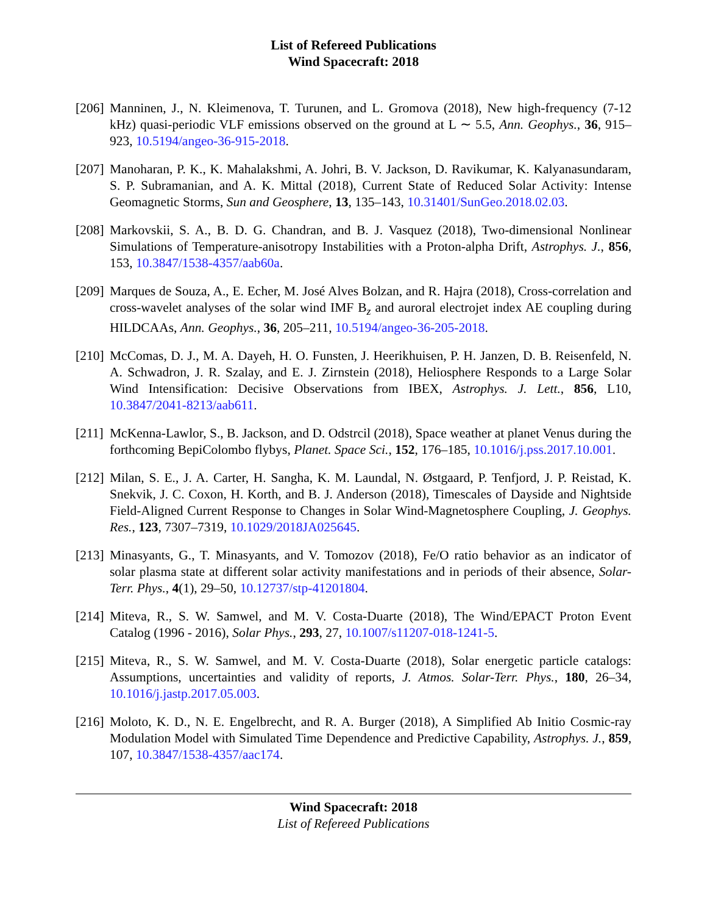List of Refereed Publications
Wind Spacecraft: 2018
[206]
Manninen, J., N. Kleimenova, T. Turunen, and L. Gromova (2018), New high-frequency (7-12 kHz) quasi-periodic VLF emissions observed on the ground at L ∼ 5.5, Ann. Geophys., 36, 915–923, 10.5194/angeo-36-915-2018.
[207]
Manoharan, P. K., K. Mahalakshmi, A. Johri, B. V. Jackson, D. Ravikumar, K. Kalyanasundaram, S. P. Subramanian, and A. K. Mittal (2018), Current State of Reduced Solar Activity: Intense Geomagnetic Storms, Sun and Geosphere, 13, 135–143, 10.31401/SunGeo.2018.02.03.
[208]
Markovskii, S. A., B. D. G. Chandran, and B. J. Vasquez (2018), Two-dimensional Nonlinear Simulations of Temperature-anisotropy Instabilities with a Proton-alpha Drift, Astrophys. J., 856, 153, 10.3847/1538-4357/aab60a.
[209]
Marques de Souza, A., E. Echer, M. José Alves Bolzan, and R. Hajra (2018), Cross-correlation and cross-wavelet analyses of the solar wind IMF B<sub>z</sub> and auroral electrojet index AE coupling during HILDCAAs, Ann. Geophys., 36, 205–211, 10.5194/angeo-36-205-2018.
[210]
McComas, D. J., M. A. Dayeh, H. O. Funsten, J. Heerikhuisen, P. H. Janzen, D. B. Reisenfeld, N. A. Schwadron, J. R. Szalay, and E. J. Zirnstein (2018), Heliosphere Responds to a Large Solar Wind Intensification: Decisive Observations from IBEX, Astrophys. J. Lett., 856, L10, 10.3847/2041-8213/aab611.
[211]
McKenna-Lawlor, S., B. Jackson, and D. Odstrcil (2018), Space weather at planet Venus during the forthcoming BepiColombo flybys, Planet. Space Sci., 152, 176–185, 10.1016/j.pss.2017.10.001.
[212]
Milan, S. E., J. A. Carter, H. Sangha, K. M. Laundal, N. Østgaard, P. Tenfjord, J. P. Reistad, K. Snekvik, J. C. Coxon, H. Korth, and B. J. Anderson (2018), Timescales of Dayside and Nightside Field-Aligned Current Response to Changes in Solar Wind-Magnetosphere Coupling, J. Geophys. Res., 123, 7307–7319, 10.1029/2018JA025645.
[213]
Minasyants, G., T. Minasyants, and V. Tomozov (2018), Fe/O ratio behavior as an indicator of solar plasma state at different solar activity manifestations and in periods of their absence, Solar-Terr. Phys., 4(1), 29–50, 10.12737/stp-41201804.
[214]
Miteva, R., S. W. Samwel, and M. V. Costa-Duarte (2018), The Wind/EPACT Proton Event Catalog (1996 - 2016), Solar Phys., 293, 27, 10.1007/s11207-018-1241-5.
[215]
Miteva, R., S. W. Samwel, and M. V. Costa-Duarte (2018), Solar energetic particle catalogs: Assumptions, uncertainties and validity of reports, J. Atmos. Solar-Terr. Phys., 180, 26–34, 10.1016/j.jastp.2017.05.003.
[216]
Moloto, K. D., N. E. Engelbrecht, and R. A. Burger (2018), A Simplified Ab Initio Cosmic-ray Modulation Model with Simulated Time Dependence and Predictive Capability, Astrophys. J., 859, 107, 10.3847/1538-4357/aac174.
Wind Spacecraft: 2018
List of Refereed Publications